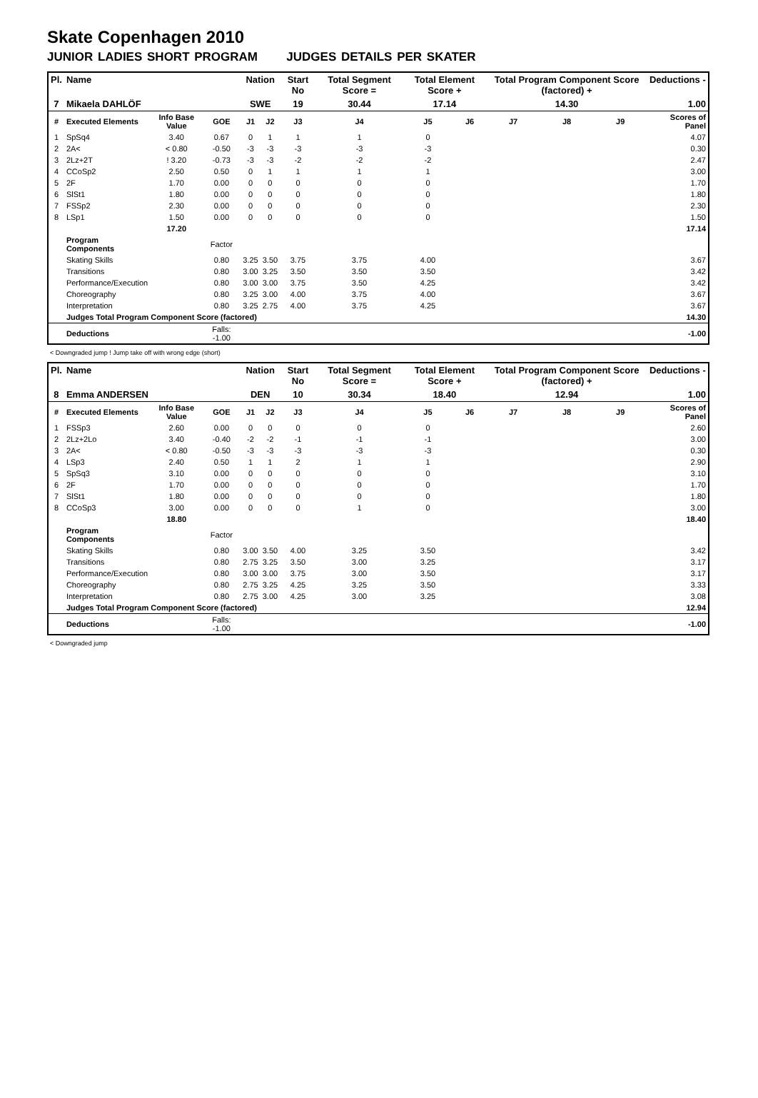Skate Copenhagen 2010
JUNIOR LADIES SHORT PROGRAM JUDGES DETAILS PER SKATER
| Pl. | Name | | | Nation | | Start No | Total Segment Score = | Total Element Score + | | Total Program Component Score (factored) + | | | Deductions - |
| --- | --- | --- | --- | --- | --- | --- | --- | --- | --- | --- | --- | --- | --- |
| 7 | Mikaela DAHLÖF | | | SWE | | 19 | 30.44 | 17.14 | | 14.30 | | | 1.00 |
| # | Executed Elements | Info Base Value | GOE | J1 | J2 | J3 | J4 | J5 | J6 | J7 | J8 | J9 | Scores of Panel |
| 1 | SpSq4 | 3.40 | 0.67 | 0 | 1 | 1 | 1 | 0 | | | | | 4.07 |
| 2 | 2A< | < 0.80 | -0.50 | -3 | -3 | -3 | -3 | -3 | | | | | 0.30 |
| 3 | 2Lz+2T | ! 3.20 | -0.73 | -3 | -3 | -2 | -2 | -2 | | | | | 2.47 |
| 4 | CCoSp2 | 2.50 | 0.50 | 0 | 1 | 1 | 1 | 1 | | | | | 3.00 |
| 5 | 2F | 1.70 | 0.00 | 0 | 0 | 0 | 0 | 0 | | | | | 1.70 |
| 6 | SlSt1 | 1.80 | 0.00 | 0 | 0 | 0 | 0 | 0 | | | | | 1.80 |
| 7 | FSSp2 | 2.30 | 0.00 | 0 | 0 | 0 | 0 | 0 | | | | | 2.30 |
| 8 | LSp1 | 1.50 | 0.00 | 0 | 0 | 0 | 0 | 0 | | | | | 1.50 |
| | | 17.20 | | | | | | | | | | | 17.14 |
| | Program Components | | Factor | | | | | | | | | | |
| | Skating Skills | | 0.80 | 3.25 | 3.50 | 3.75 | 3.75 | 4.00 | | | | | 3.67 |
| | Transitions | | 0.80 | 3.00 | 3.25 | 3.50 | 3.50 | 3.50 | | | | | 3.42 |
| | Performance/Execution | | 0.80 | 3.00 | 3.00 | 3.75 | 3.50 | 4.25 | | | | | 3.42 |
| | Choreography | | 0.80 | 3.25 | 3.00 | 4.00 | 3.75 | 4.00 | | | | | 3.67 |
| | Interpretation | | 0.80 | 3.25 | 2.75 | 4.00 | 3.75 | 4.25 | | | | | 3.67 |
| | Judges Total Program Component Score (factored) | | | | | | | | | | | | 14.30 |
| | Deductions | | Falls: -1.00 | | | | | | | | | | -1.00 |
< Downgraded jump ! Jump take off with wrong edge (short)
| Pl. | Name | | | Nation | | Start No | Total Segment Score = | Total Element Score + | | Total Program Component Score (factored) + | | | Deductions - |
| --- | --- | --- | --- | --- | --- | --- | --- | --- | --- | --- | --- | --- | --- |
| 8 | Emma ANDERSEN | | | DEN | | 10 | 30.34 | 18.40 | | 12.94 | | | 1.00 |
| # | Executed Elements | Info Base Value | GOE | J1 | J2 | J3 | J4 | J5 | J6 | J7 | J8 | J9 | Scores of Panel |
| 1 | FSSp3 | 2.60 | 0.00 | 0 | 0 | 0 | 0 | 0 | | | | | 2.60 |
| 2 | 2Lz+2Lo | 3.40 | -0.40 | -2 | -2 | -1 | -1 | -1 | | | | | 3.00 |
| 3 | 2A< | < 0.80 | -0.50 | -3 | -3 | -3 | -3 | -3 | | | | | 0.30 |
| 4 | LSp3 | 2.40 | 0.50 | 1 | 1 | 2 | 1 | 1 | | | | | 2.90 |
| 5 | SpSq3 | 3.10 | 0.00 | 0 | 0 | 0 | 0 | 0 | | | | | 3.10 |
| 6 | 2F | 1.70 | 0.00 | 0 | 0 | 0 | 0 | 0 | | | | | 1.70 |
| 7 | SlSt1 | 1.80 | 0.00 | 0 | 0 | 0 | 0 | 0 | | | | | 1.80 |
| 8 | CCoSp3 | 3.00 | 0.00 | 0 | 0 | 0 | 1 | 0 | | | | | 3.00 |
| | | 18.80 | | | | | | | | | | | 18.40 |
| | Program Components | | Factor | | | | | | | | | | |
| | Skating Skills | | 0.80 | 3.00 | 3.50 | 4.00 | 3.25 | 3.50 | | | | | 3.42 |
| | Transitions | | 0.80 | 2.75 | 3.25 | 3.50 | 3.00 | 3.25 | | | | | 3.17 |
| | Performance/Execution | | 0.80 | 3.00 | 3.00 | 3.75 | 3.00 | 3.50 | | | | | 3.17 |
| | Choreography | | 0.80 | 2.75 | 3.25 | 4.25 | 3.25 | 3.50 | | | | | 3.33 |
| | Interpretation | | 0.80 | 2.75 | 3.00 | 4.25 | 3.00 | 3.25 | | | | | 3.08 |
| | Judges Total Program Component Score (factored) | | | | | | | | | | | | 12.94 |
| | Deductions | | Falls: -1.00 | | | | | | | | | | -1.00 |
< Downgraded jump